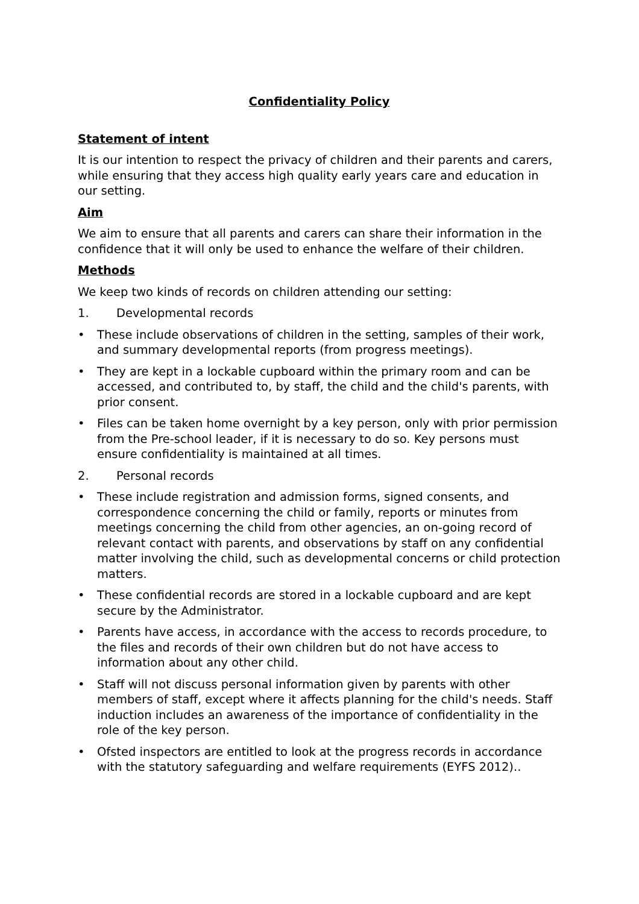Confidentiality Policy
Statement of intent
It is our intention to respect the privacy of children and their parents and carers, while ensuring that they access high quality early years care and education in our setting.
Aim
We aim to ensure that all parents and carers can share their information in the confidence that it will only be used to enhance the welfare of their children.
Methods
We keep two kinds of records on children attending our setting:
1. Developmental records
• These include observations of children in the setting, samples of their work, and summary developmental reports (from progress meetings).
• They are kept in a lockable cupboard within the primary room and can be accessed, and contributed to, by staff, the child and the child's parents, with prior consent.
• Files can be taken home overnight by a key person, only with prior permission from the Pre-school leader, if it is necessary to do so. Key persons must ensure confidentiality is maintained at all times.
2. Personal records
• These include registration and admission forms, signed consents, and correspondence concerning the child or family, reports or minutes from meetings concerning the child from other agencies, an on-going record of relevant contact with parents, and observations by staff on any confidential matter involving the child, such as developmental concerns or child protection matters.
• These confidential records are stored in a lockable cupboard and are kept secure by the Administrator.
• Parents have access, in accordance with the access to records procedure, to the files and records of their own children but do not have access to information about any other child.
• Staff will not discuss personal information given by parents with other members of staff, except where it affects planning for the child's needs. Staff induction includes an awareness of the importance of confidentiality in the role of the key person.
• Ofsted inspectors are entitled to look at the progress records in accordance with the statutory safeguarding and welfare requirements (EYFS 2012)..